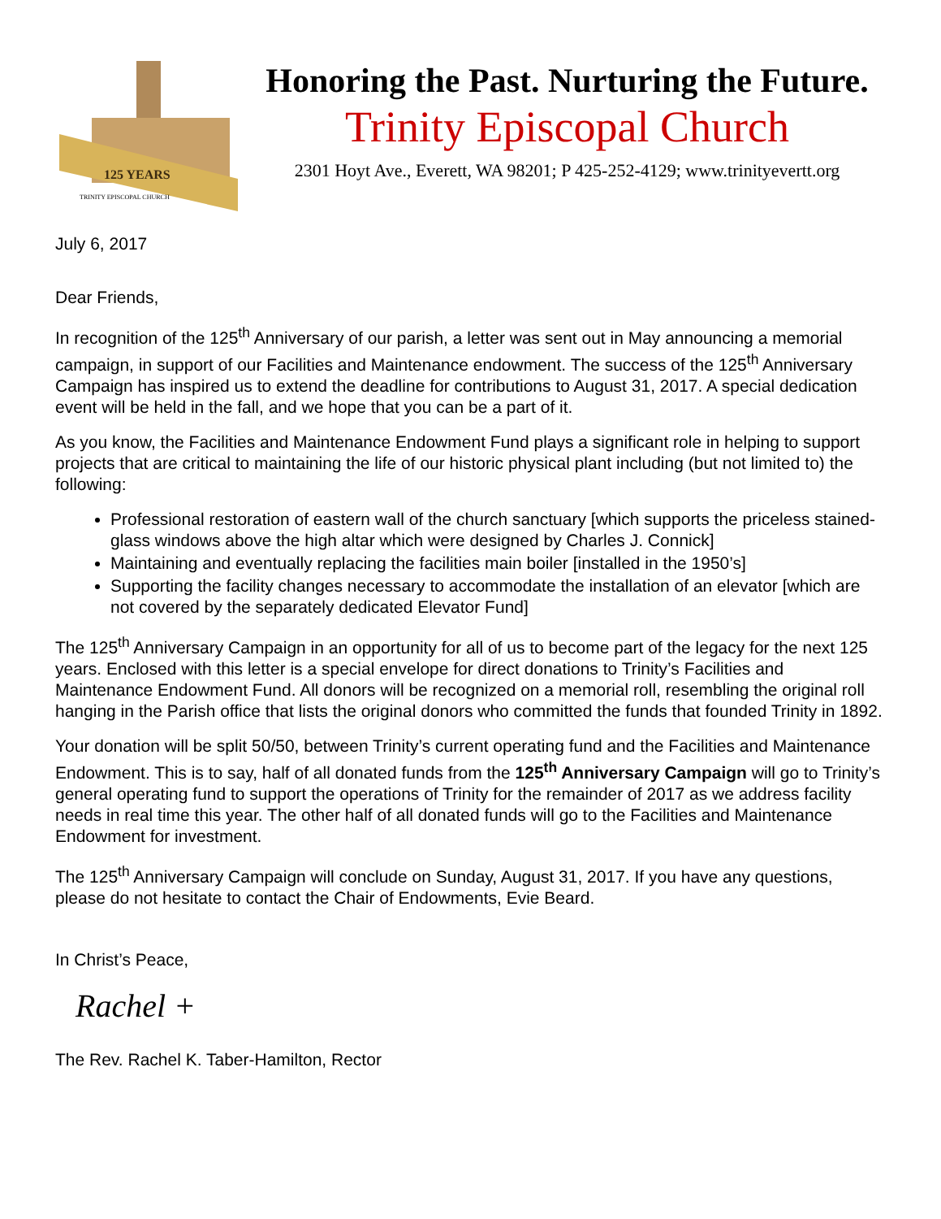125 YEARS
TRINITY EPISCOPAL CHURCH
Honoring the Past. Nurturing the Future.
Trinity Episcopal Church
2301 Hoyt Ave., Everett, WA 98201; P 425-252-4129; www.trinityevertt.org
July 6, 2017
Dear Friends,
In recognition of the 125<sup>th</sup> Anniversary of our parish, a letter was sent out in May announcing a memorial campaign, in support of our Facilities and Maintenance endowment. The success of the 125<sup>th</sup> Anniversary Campaign has inspired us to extend the deadline for contributions to August 31, 2017. A special dedication event will be held in the fall, and we hope that you can be a part of it.
As you know, the Facilities and Maintenance Endowment Fund plays a significant role in helping to support projects that are critical to maintaining the life of our historic physical plant including (but not limited to) the following:
Professional restoration of eastern wall of the church sanctuary [which supports the priceless stained-glass windows above the high altar which were designed by Charles J. Connick]
Maintaining and eventually replacing the facilities main boiler [installed in the 1950’s]
Supporting the facility changes necessary to accommodate the installation of an elevator [which are not covered by the separately dedicated Elevator Fund]
The 125<sup>th</sup> Anniversary Campaign in an opportunity for all of us to become part of the legacy for the next 125 years. Enclosed with this letter is a special envelope for direct donations to Trinity’s Facilities and Maintenance Endowment Fund. All donors will be recognized on a memorial roll, resembling the original roll hanging in the Parish office that lists the original donors who committed the funds that founded Trinity in 1892.
Your donation will be split 50/50, between Trinity’s current operating fund and the Facilities and Maintenance Endowment. This is to say, half of all donated funds from the 125<sup>th</sup> Anniversary Campaign will go to Trinity’s general operating fund to support the operations of Trinity for the remainder of 2017 as we address facility needs in real time this year. The other half of all donated funds will go to the Facilities and Maintenance Endowment for investment.
The 125<sup>th</sup> Anniversary Campaign will conclude on Sunday, August 31, 2017. If you have any questions, please do not hesitate to contact the Chair of Endowments, Evie Beard.
In Christ’s Peace,
Rachel +
The Rev. Rachel K. Taber-Hamilton, Rector